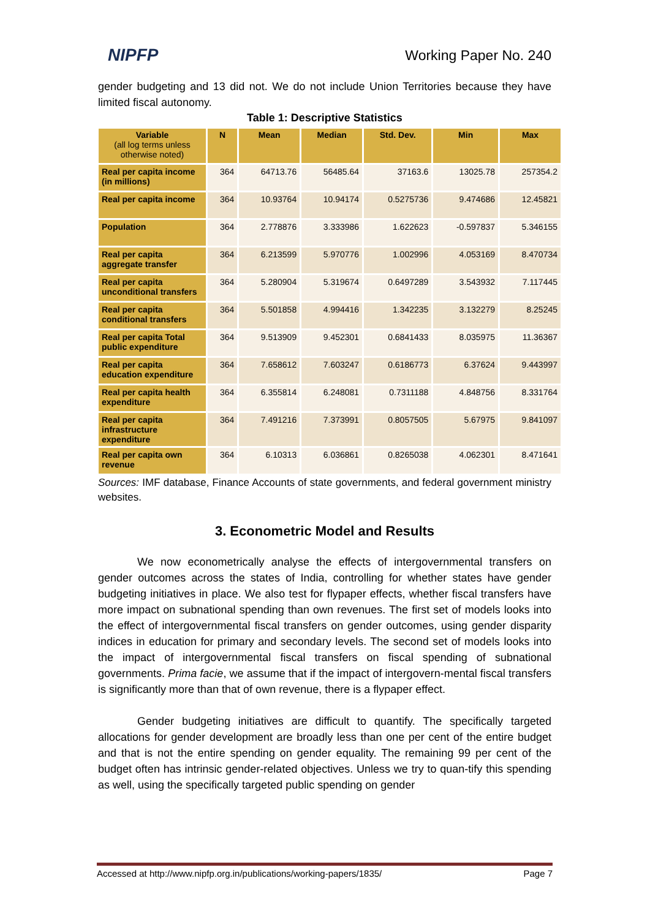NIPFP Working Paper No. 240
gender budgeting and 13 did not. We do not include Union Territories because they have limited fiscal autonomy.
Table 1: Descriptive Statistics
| Variable (all log terms unless otherwise noted) | N | Mean | Median | Std. Dev. | Min | Max |
| --- | --- | --- | --- | --- | --- | --- |
| Real per capita income (in millions) | 364 | 64713.76 | 56485.64 | 37163.6 | 13025.78 | 257354.2 |
| Real per capita income | 364 | 10.93764 | 10.94174 | 0.5275736 | 9.474686 | 12.45821 |
| Population | 364 | 2.778876 | 3.333986 | 1.622623 | -0.597837 | 5.346155 |
| Real per capita aggregate transfer | 364 | 6.213599 | 5.970776 | 1.002996 | 4.053169 | 8.470734 |
| Real per capita unconditional transfers | 364 | 5.280904 | 5.319674 | 0.6497289 | 3.543932 | 7.117445 |
| Real per capita conditional transfers | 364 | 5.501858 | 4.994416 | 1.342235 | 3.132279 | 8.25245 |
| Real per capita Total public expenditure | 364 | 9.513909 | 9.452301 | 0.6841433 | 8.035975 | 11.36367 |
| Real per capita education expenditure | 364 | 7.658612 | 7.603247 | 0.6186773 | 6.37624 | 9.443997 |
| Real per capita health expenditure | 364 | 6.355814 | 6.248081 | 0.7311188 | 4.848756 | 8.331764 |
| Real per capita infrastructure expenditure | 364 | 7.491216 | 7.373991 | 0.8057505 | 5.67975 | 9.841097 |
| Real per capita own revenue | 364 | 6.10313 | 6.036861 | 0.8265038 | 4.062301 | 8.471641 |
Sources: IMF database, Finance Accounts of state governments, and federal government ministry websites.
3. Econometric Model and Results
We now econometrically analyse the effects of intergovernmental transfers on gender outcomes across the states of India, controlling for whether states have gender budgeting initiatives in place. We also test for flypaper effects, whether fiscal transfers have more impact on subnational spending than own revenues. The first set of models looks into the effect of intergovernmental fiscal transfers on gender outcomes, using gender disparity indices in education for primary and secondary levels. The second set of models looks into the impact of intergovernmental fiscal transfers on fiscal spending of subnational governments. Prima facie, we assume that if the impact of intergovern-mental fiscal transfers is significantly more than that of own revenue, there is a flypaper effect.
Gender budgeting initiatives are difficult to quantify. The specifically targeted allocations for gender development are broadly less than one per cent of the entire budget and that is not the entire spending on gender equality. The remaining 99 per cent of the budget often has intrinsic gender-related objectives. Unless we try to quan-tify this spending as well, using the specifically targeted public spending on gender
Accessed at http://www.nipfp.org.in/publications/working-papers/1835/ Page 7